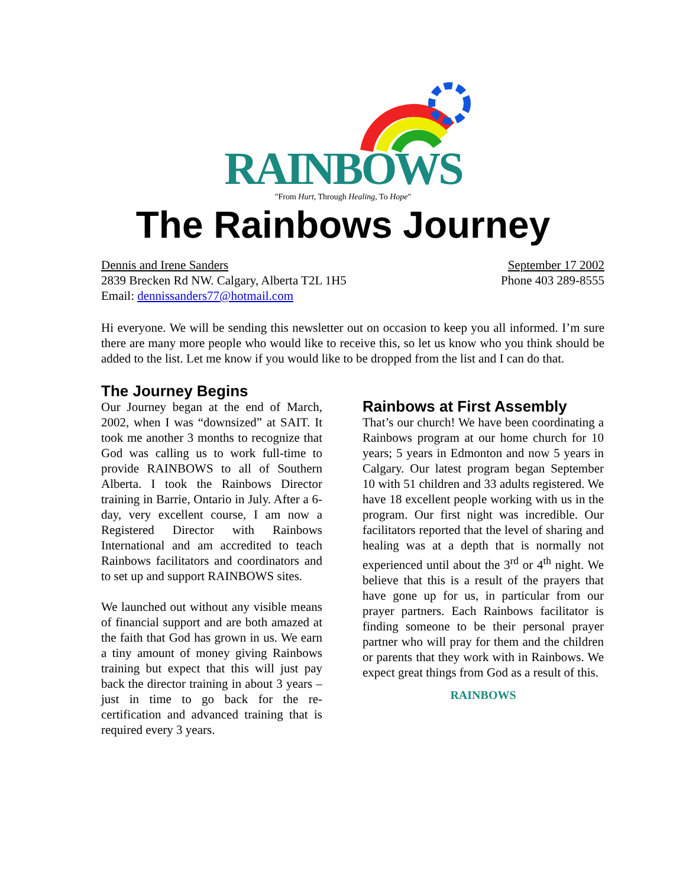RAINBOWS
"From Hurt, Through Healing, To Hope"
The Rainbows Journey
Dennis and Irene Sanders September 17 2002
2839 Brecken Rd NW. Calgary, Alberta T2L 1H5 Phone 403 289-8555
Email: dennissanders77@hotmail.com
Hi everyone. We will be sending this newsletter out on occasion to keep you all informed. I’m sure there are many more people who would like to receive this, so let us know who you think should be added to the list. Let me know if you would like to be dropped from the list and I can do that.
The Journey Begins
Our Journey began at the end of March, 2002, when I was “downsized” at SAIT. It took me another 3 months to recognize that God was calling us to work full-time to provide RAINBOWS to all of Southern Alberta. I took the Rainbows Director training in Barrie, Ontario in July. After a 6-day, very excellent course, I am now a Registered Director with Rainbows International and am accredited to teach Rainbows facilitators and coordinators and to set up and support RAINBOWS sites.
We launched out without any visible means of financial support and are both amazed at the faith that God has grown in us. We earn a tiny amount of money giving Rainbows training but expect that this will just pay back the director training in about 3 years – just in time to go back for the re-certification and advanced training that is required every 3 years.
Rainbows at First Assembly
That’s our church! We have been coordinating a Rainbows program at our home church for 10 years; 5 years in Edmonton and now 5 years in Calgary. Our latest program began September 10 with 51 children and 33 adults registered. We have 18 excellent people working with us in the program. Our first night was incredible. Our facilitators reported that the level of sharing and healing was at a depth that is normally not experienced until about the 3<sup>rd</sup> or 4<sup>th</sup> night. We believe that this is a result of the prayers that have gone up for us, in particular from our prayer partners. Each Rainbows facilitator is finding someone to be their personal prayer partner who will pray for them and the children or parents that they work with in Rainbows. We expect great things from God as a result of this.
RAINBOWS